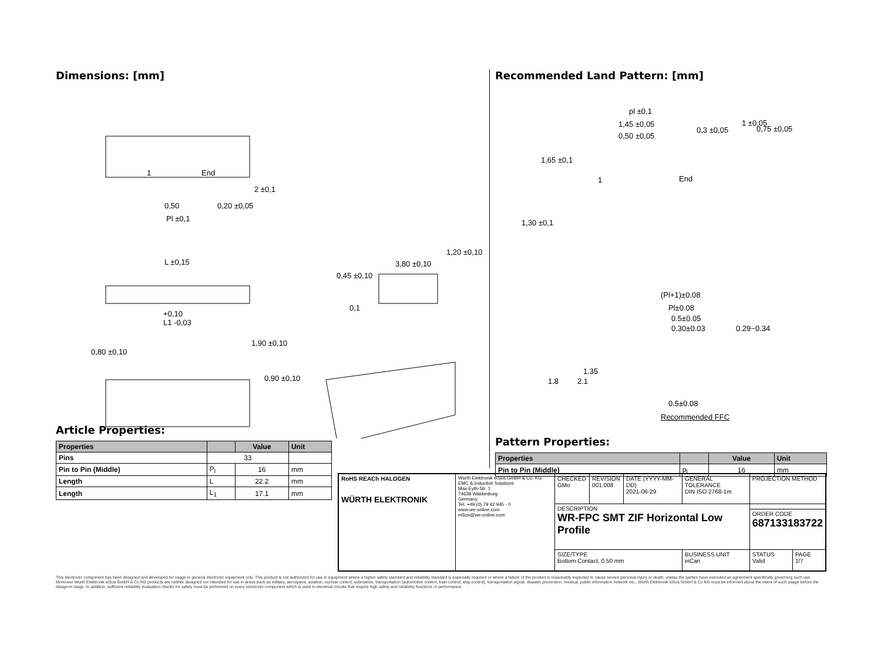Dimensions: [mm]
1 End
2 ±0,1
0,50 0,20 ±0,05
Pl ±0,1
L ±0,15 3,80 ±0,10
0,45 ±0,10
1,20 ±0,10
+0,10
L1 -0,03
0,1
1,90 ±0,10
0,90 ±0,10
0,80 ±0,10
Article Properties:
| Properties | | Value | Unit |
| --- | --- | --- | --- |
| Pins | 33 | | |
| Pin to Pin (Middle) | P<sub>l</sub> | 16 | mm |
| Length | L | 22.2 | mm |
| Length | L<sub>1</sub> | 17.1 | mm |
Recommended Land Pattern: [mm]
pl ±0,1
1,45 ±0,05
0,50 ±0,05
0,3 ±0,05
1 ±0,05
0,75 ±0,05
1,65 ±0,1
1 End
1,30 ±0,1
(Pl+1)±0.08
Pl±0.08
0.5±0.05
0.30±0.03 0.29~0.34
1.35
1.8 2.1
0.5±0.08
Recommended FFC
Pattern Properties:
| Properties | | Value | Unit |
| --- | --- | --- | --- |
| Pin to Pin (Middle) | p<sub>l</sub> | 16 | mm |
| RoHS REACh HALOGEN WÜRTH ELEKTRONIK | Würth Elektronik eiSos GmbH & Co. KG EMC & Inductive Solutions Max-Eyth-Str. 1 74638 Waldenburg Germany Tel. +49 (0) 79 42 945 - 0 www.we-online.com eiSos@we-online.com | CHECKED GMo | REVISION 001.008 | DATE (YYYY-MM-DD) 2021-06-29 | GENERAL TOLERANCE DIN ISO 2768-1m | PROJECTION METHOD | |
| | | DESCRIPTION WR-FPC SMT ZIF Horizontal Low Profile | | | | | |
| | | | | | | ORDER CODE 687133183722 | |
| | | SIZE/TYPE Bottom Contact, 0.50 mm | | | BUSINESS UNIT eiCan | STATUS Valid | PAGE 1/7 |
This electronic component has been designed and developed for usage in general electronic equipment only. This product is not authorized for use in equipment where a higher safety standard and reliability standard is especially required or where a failure of the product is reasonably expected to cause severe personal injury or death, unless the parties have executed an agreement specifically governing such use. Moreover Würth Elektronik eiSos GmbH & Co KG products are neither designed nor intended for use in areas such as military, aerospace, aviation, nuclear control, submarine, transportation (automotive control, train control, ship control), transportation signal, disaster prevention, medical, public information network etc.. Würth Elektronik eiSos GmbH & Co KG must be informed about the intent of such usage before the design-in stage. In addition, sufficient reliability evaluation checks for safety must be performed on every electronic component which is used in electrical circuits that require high safety and reliability functions or performance.